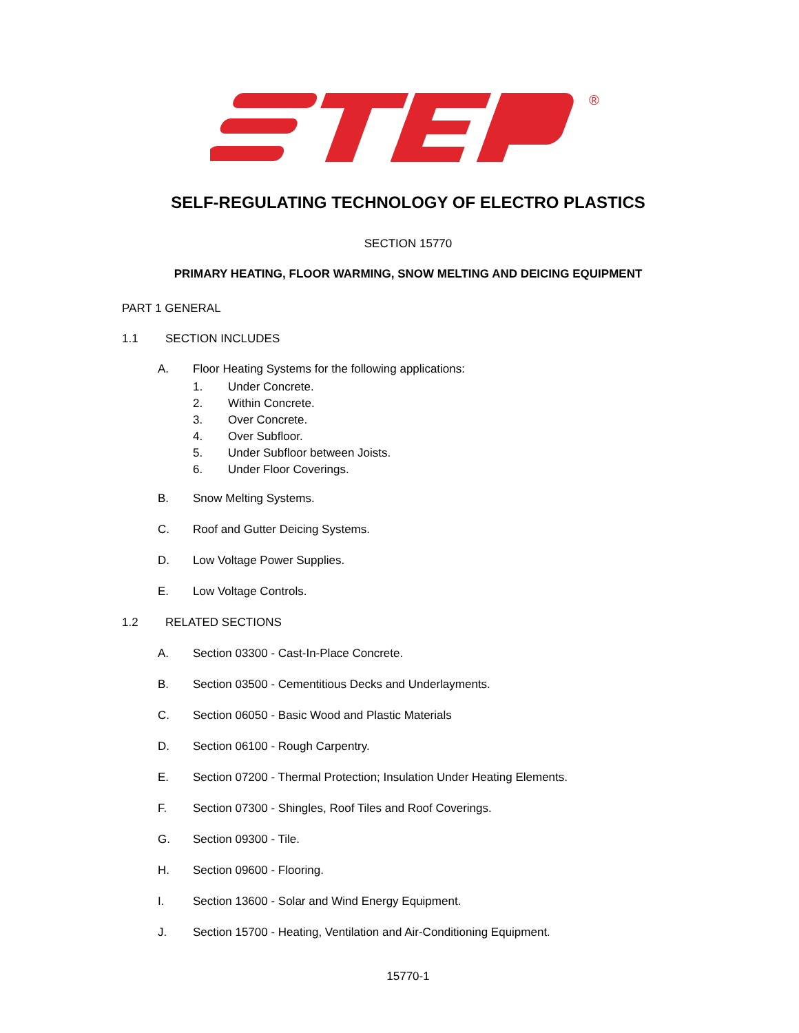®
SELF-REGULATING TECHNOLOGY OF ELECTRO PLASTICS
SECTION 15770
PRIMARY HEATING, FLOOR WARMING, SNOW MELTING AND DEICING EQUIPMENT
PART 1 GENERAL
1.1 SECTION INCLUDES
A. Floor Heating Systems for the following applications:
1. Under Concrete.
2. Within Concrete.
3. Over Concrete.
4. Over Subfloor.
5. Under Subfloor between Joists.
6. Under Floor Coverings.
B. Snow Melting Systems.
C. Roof and Gutter Deicing Systems.
D. Low Voltage Power Supplies.
E. Low Voltage Controls.
1.2 RELATED SECTIONS
A. Section 03300 - Cast-In-Place Concrete.
B. Section 03500 - Cementitious Decks and Underlayments.
C. Section 06050 - Basic Wood and Plastic Materials
D. Section 06100 - Rough Carpentry.
E. Section 07200 - Thermal Protection; Insulation Under Heating Elements.
F. Section 07300 - Shingles, Roof Tiles and Roof Coverings.
G. Section 09300 - Tile.
H. Section 09600 - Flooring.
I. Section 13600 - Solar and Wind Energy Equipment.
J. Section 15700 - Heating, Ventilation and Air-Conditioning Equipment.
15770-1